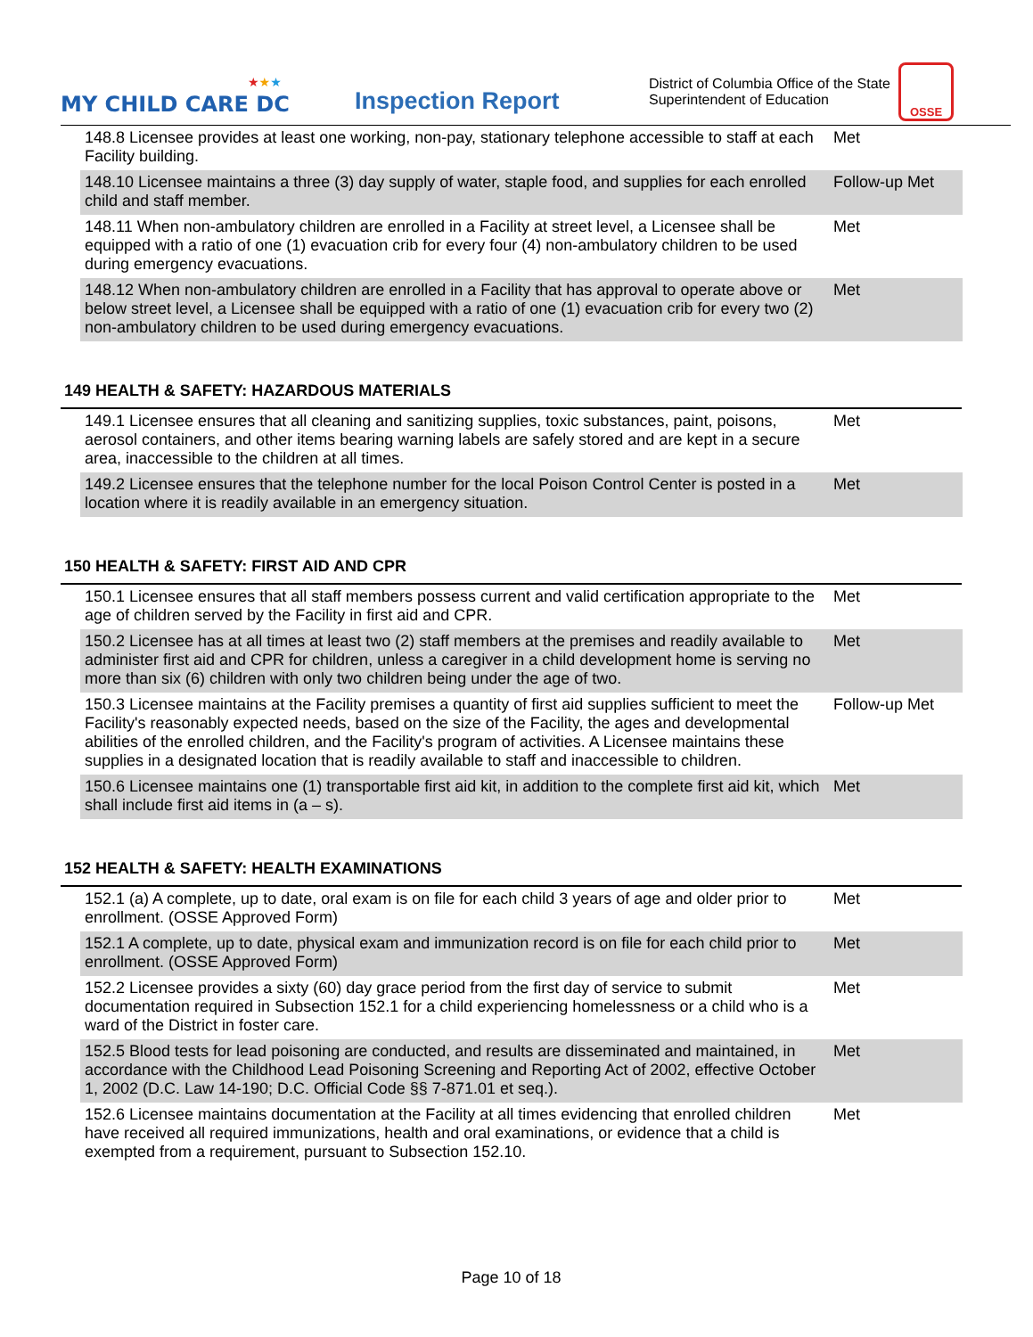★★★
MY CHILD CARE DC
Inspection Report
District of Columbia Office of the State Superintendent of Education
OSSE
| 148.8 Licensee provides at least one working, non-pay, stationary telephone accessible to staff at each Facility building. | Met |
| 148.10 Licensee maintains a three (3) day supply of water, staple food, and supplies for each enrolled child and staff member. | Follow-up Met |
| 148.11 When non-ambulatory children are enrolled in a Facility at street level, a Licensee shall be equipped with a ratio of one (1) evacuation crib for every four (4) non-ambulatory children to be used during emergency evacuations. | Met |
| 148.12 When non-ambulatory children are enrolled in a Facility that has approval to operate above or below street level, a Licensee shall be equipped with a ratio of one (1) evacuation crib for every two (2) non-ambulatory children to be used during emergency evacuations. | Met |
149 HEALTH & SAFETY: HAZARDOUS MATERIALS
| 149.1 Licensee ensures that all cleaning and sanitizing supplies, toxic substances, paint, poisons, aerosol containers, and other items bearing warning labels are safely stored and are kept in a secure area, inaccessible to the children at all times. | Met |
| 149.2 Licensee ensures that the telephone number for the local Poison Control Center is posted in a location where it is readily available in an emergency situation. | Met |
150 HEALTH & SAFETY: FIRST AID AND CPR
| 150.1 Licensee ensures that all staff members possess current and valid certification appropriate to the age of children served by the Facility in first aid and CPR. | Met |
| 150.2 Licensee has at all times at least two (2) staff members at the premises and readily available to administer first aid and CPR for children, unless a caregiver in a child development home is serving no more than six (6) children with only two children being under the age of two. | Met |
| 150.3 Licensee maintains at the Facility premises a quantity of first aid supplies sufficient to meet the Facility's reasonably expected needs, based on the size of the Facility, the ages and developmental abilities of the enrolled children, and the Facility's program of activities. A Licensee maintains these supplies in a designated location that is readily available to staff and inaccessible to children. | Follow-up Met |
| 150.6 Licensee maintains one (1) transportable first aid kit, in addition to the complete first aid kit, which shall include first aid items in (a – s). | Met |
152 HEALTH & SAFETY: HEALTH EXAMINATIONS
| 152.1 (a) A complete, up to date, oral exam is on file for each child 3 years of age and older prior to enrollment. (OSSE Approved Form) | Met |
| 152.1 A complete, up to date, physical exam and immunization record is on file for each child prior to enrollment. (OSSE Approved Form) | Met |
| 152.2 Licensee provides a sixty (60) day grace period from the first day of service to submit documentation required in Subsection 152.1 for a child experiencing homelessness or a child who is a ward of the District in foster care. | Met |
| 152.5 Blood tests for lead poisoning are conducted, and results are disseminated and maintained, in accordance with the Childhood Lead Poisoning Screening and Reporting Act of 2002, effective October 1, 2002 (D.C. Law 14-190; D.C. Official Code §§ 7-871.01 et seq.). | Met |
| 152.6 Licensee maintains documentation at the Facility at all times evidencing that enrolled children have received all required immunizations, health and oral examinations, or evidence that a child is exempted from a requirement, pursuant to Subsection 152.10. | Met |
Page 10 of 18